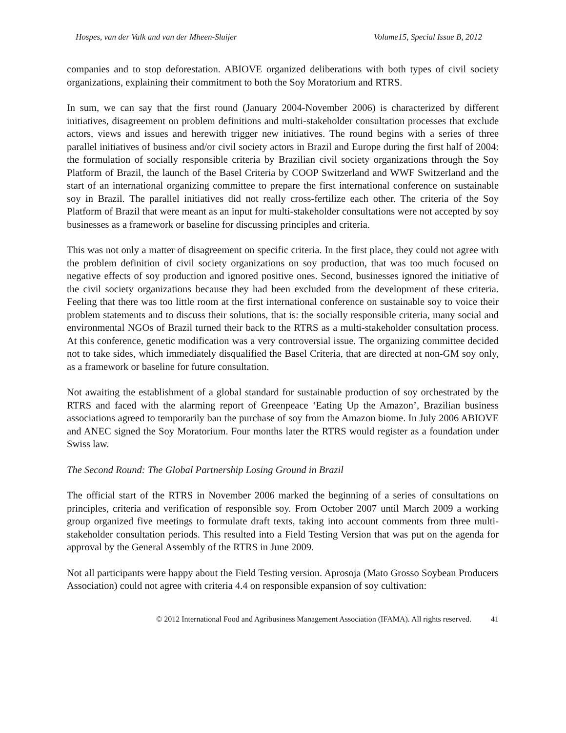Hospes, van der Valk and van der Mheen-Sluijer Volume15, Special Issue B, 2012
companies and to stop deforestation. ABIOVE organized deliberations with both types of civil society organizations, explaining their commitment to both the Soy Moratorium and RTRS.
In sum, we can say that the first round (January 2004-November 2006) is characterized by different initiatives, disagreement on problem definitions and multi-stakeholder consultation processes that exclude actors, views and issues and herewith trigger new initiatives. The round begins with a series of three parallel initiatives of business and/or civil society actors in Brazil and Europe during the first half of 2004: the formulation of socially responsible criteria by Brazilian civil society organizations through the Soy Platform of Brazil, the launch of the Basel Criteria by COOP Switzerland and WWF Switzerland and the start of an international organizing committee to prepare the first international conference on sustainable soy in Brazil. The parallel initiatives did not really cross-fertilize each other. The criteria of the Soy Platform of Brazil that were meant as an input for multi-stakeholder consultations were not accepted by soy businesses as a framework or baseline for discussing principles and criteria.
This was not only a matter of disagreement on specific criteria. In the first place, they could not agree with the problem definition of civil society organizations on soy production, that was too much focused on negative effects of soy production and ignored positive ones. Second, businesses ignored the initiative of the civil society organizations because they had been excluded from the development of these criteria. Feeling that there was too little room at the first international conference on sustainable soy to voice their problem statements and to discuss their solutions, that is: the socially responsible criteria, many social and environmental NGOs of Brazil turned their back to the RTRS as a multi-stakeholder consultation process. At this conference, genetic modification was a very controversial issue. The organizing committee decided not to take sides, which immediately disqualified the Basel Criteria, that are directed at non-GM soy only, as a framework or baseline for future consultation.
Not awaiting the establishment of a global standard for sustainable production of soy orchestrated by the RTRS and faced with the alarming report of Greenpeace ‘Eating Up the Amazon’, Brazilian business associations agreed to temporarily ban the purchase of soy from the Amazon biome. In July 2006 ABIOVE and ANEC signed the Soy Moratorium. Four months later the RTRS would register as a foundation under Swiss law.
The Second Round: The Global Partnership Losing Ground in Brazil
The official start of the RTRS in November 2006 marked the beginning of a series of consultations on principles, criteria and verification of responsible soy. From October 2007 until March 2009 a working group organized five meetings to formulate draft texts, taking into account comments from three multi-stakeholder consultation periods. This resulted into a Field Testing Version that was put on the agenda for approval by the General Assembly of the RTRS in June 2009.
Not all participants were happy about the Field Testing version. Aprosoja (Mato Grosso Soybean Producers Association) could not agree with criteria 4.4 on responsible expansion of soy cultivation:
© 2012 International Food and Agribusiness Management Association (IFAMA). All rights reserved. 41